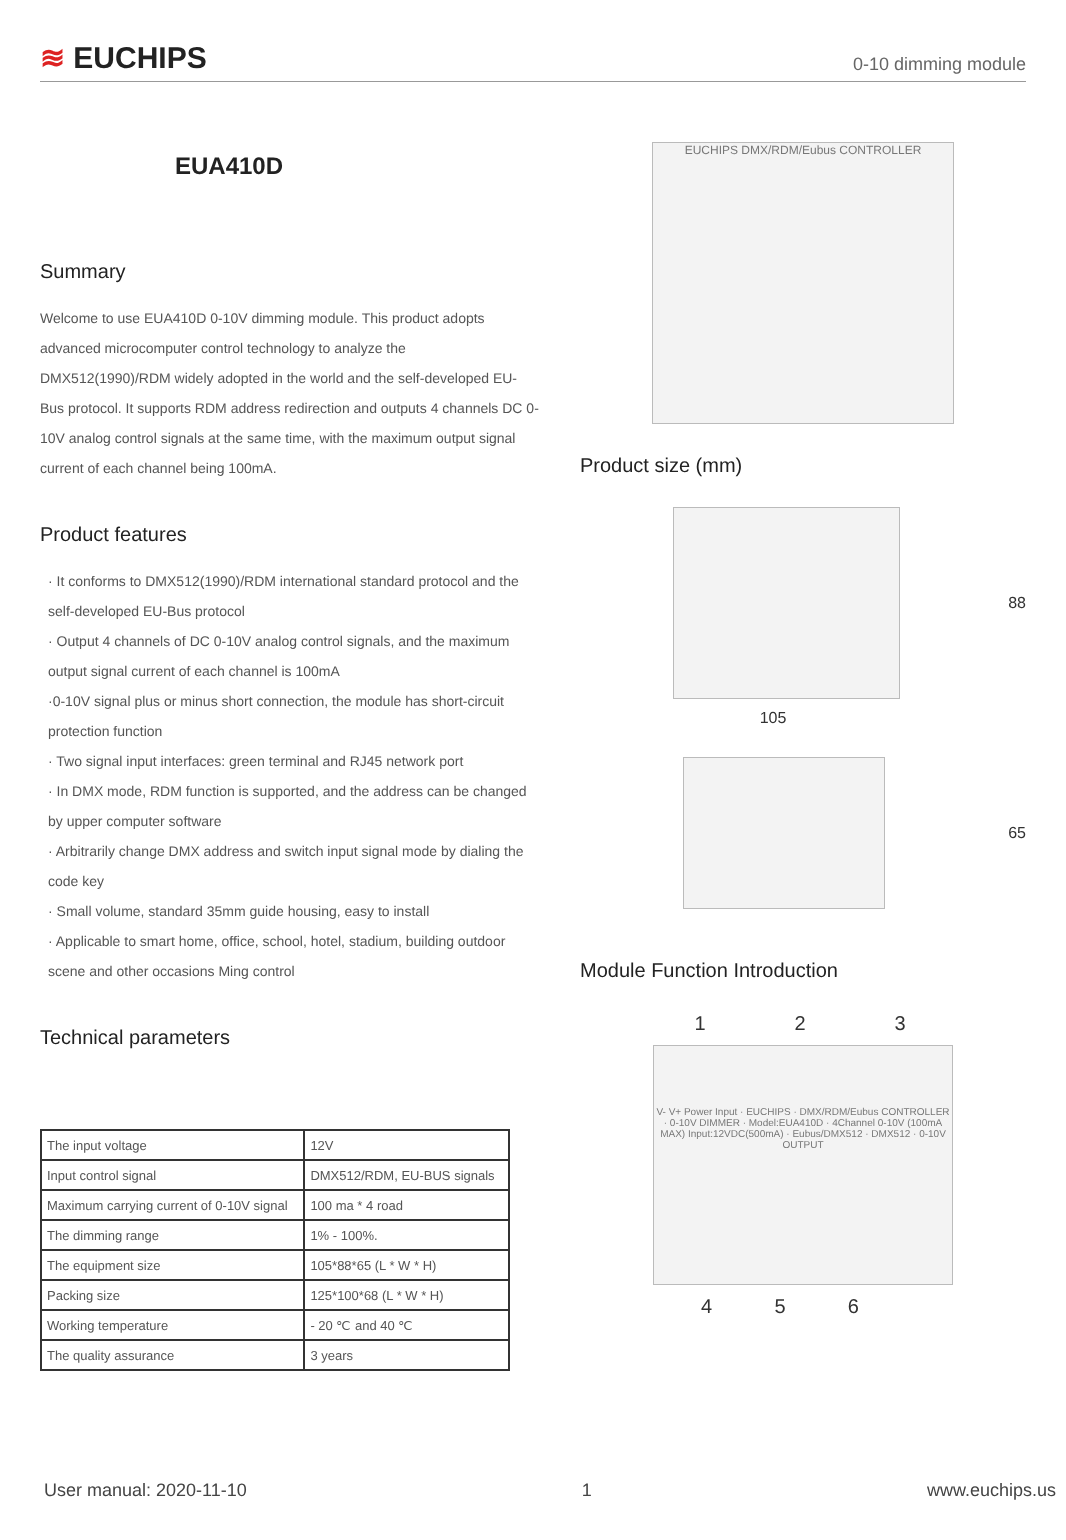≋ EUCHIPS
0-10 dimming module
EUA410D
Summary
Welcome to use EUA410D 0-10V dimming module. This product adopts advanced microcomputer control technology to analyze the DMX512(1990)/RDM widely adopted in the world and the self-developed EU-Bus protocol. It supports RDM address redirection and outputs 4 channels DC 0-10V analog control signals at the same time, with the maximum output signal current of each channel being 100mA.
Product features
· It conforms to DMX512(1990)/RDM international standard protocol and the self-developed EU-Bus protocol
· Output 4 channels of DC 0-10V analog control signals, and the maximum output signal current of each channel is 100mA
·0-10V signal plus or minus short connection, the module has short-circuit protection function
· Two signal input interfaces: green terminal and RJ45 network port
· In DMX mode, RDM function is supported, and the address can be changed by upper computer software
· Arbitrarily change DMX address and switch input signal mode by dialing the code key
· Small volume, standard 35mm guide housing, easy to install
· Applicable to smart home, office, school, hotel, stadium, building outdoor scene and other occasions Ming control
Technical parameters
| The input voltage | 12V |
| Input control signal | DMX512/RDM, EU-BUS signals |
| Maximum carrying current of 0-10V signal | 100 ma * 4 road |
| The dimming range | 1% - 100%. |
| The equipment size | 105*88*65 (L * W * H) |
| Packing size | 125*100*68 (L * W * H) |
| Working temperature | - 20 ℃ and 40 ℃ |
| The quality assurance | 3 years |
EUCHIPS DMX/RDM/Eubus CONTROLLER
Product size (mm)
88
105
65
Module Function Introduction
1 2 3
V- V+ Power Input · EUCHIPS · DMX/RDM/Eubus CONTROLLER · 0-10V DIMMER · Model:EUA410D · 4Channel 0-10V (100mA MAX) Input:12VDC(500mA) · Eubus/DMX512 · DMX512 · 0-10V OUTPUT
4 5 6
User manual: 2020-11-10 1 www.euchips.us